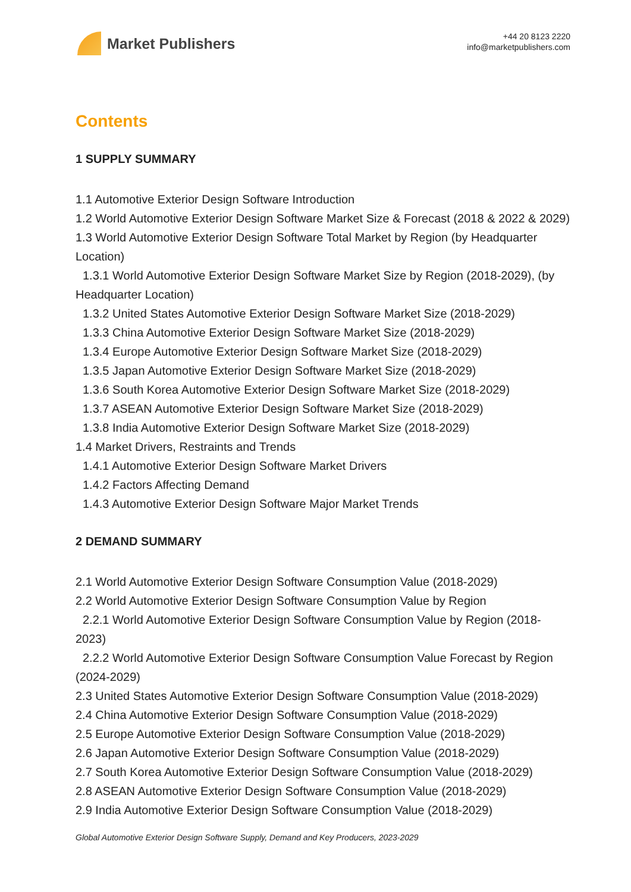Market Publishers
+44 20 8123 2220
info@marketpublishers.com
Contents
1 SUPPLY SUMMARY
1.1 Automotive Exterior Design Software Introduction
1.2 World Automotive Exterior Design Software Market Size & Forecast (2018 & 2022 & 2029)
1.3 World Automotive Exterior Design Software Total Market by Region (by Headquarter Location)
1.3.1 World Automotive Exterior Design Software Market Size by Region (2018-2029), (by Headquarter Location)
1.3.2 United States Automotive Exterior Design Software Market Size (2018-2029)
1.3.3 China Automotive Exterior Design Software Market Size (2018-2029)
1.3.4 Europe Automotive Exterior Design Software Market Size (2018-2029)
1.3.5 Japan Automotive Exterior Design Software Market Size (2018-2029)
1.3.6 South Korea Automotive Exterior Design Software Market Size (2018-2029)
1.3.7 ASEAN Automotive Exterior Design Software Market Size (2018-2029)
1.3.8 India Automotive Exterior Design Software Market Size (2018-2029)
1.4 Market Drivers, Restraints and Trends
1.4.1 Automotive Exterior Design Software Market Drivers
1.4.2 Factors Affecting Demand
1.4.3 Automotive Exterior Design Software Major Market Trends
2 DEMAND SUMMARY
2.1 World Automotive Exterior Design Software Consumption Value (2018-2029)
2.2 World Automotive Exterior Design Software Consumption Value by Region
2.2.1 World Automotive Exterior Design Software Consumption Value by Region (2018-2023)
2.2.2 World Automotive Exterior Design Software Consumption Value Forecast by Region (2024-2029)
2.3 United States Automotive Exterior Design Software Consumption Value (2018-2029)
2.4 China Automotive Exterior Design Software Consumption Value (2018-2029)
2.5 Europe Automotive Exterior Design Software Consumption Value (2018-2029)
2.6 Japan Automotive Exterior Design Software Consumption Value (2018-2029)
2.7 South Korea Automotive Exterior Design Software Consumption Value (2018-2029)
2.8 ASEAN Automotive Exterior Design Software Consumption Value (2018-2029)
2.9 India Automotive Exterior Design Software Consumption Value (2018-2029)
Global Automotive Exterior Design Software Supply, Demand and Key Producers, 2023-2029